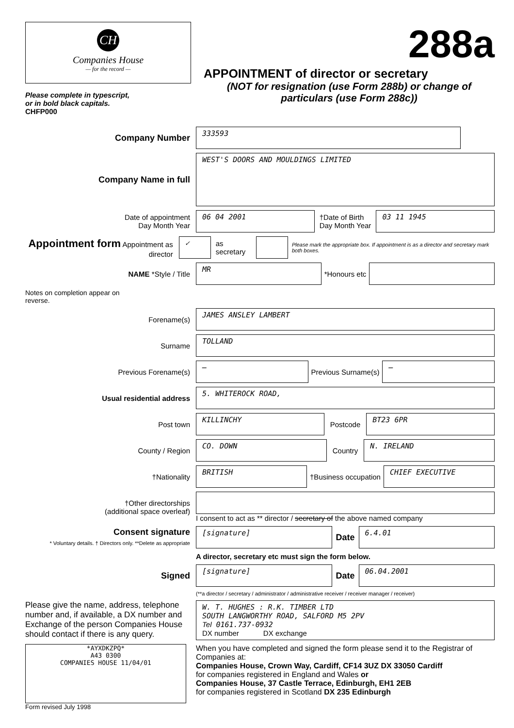CH
Companies House
— for the record —
Please complete in typescript,
or in bold black capitals.
CHFP000
288a
APPOINTMENT of director or secretary
(NOT for resignation (use Form 288b) or change of particulars (use Form 288c))
Company Number
333593
Company Name in full
WEST'S DOORS AND MOULDINGS LIMITED
Date of appointment
Day Month Year
06 04 2001
†Date of Birth
Day Month Year
03 11 1945
Appointment form Appointment as director
✓
as secretary
Please mark the appropriate box. If appointment is as a director and secretary mark both boxes.
NAME *Style / Title
MR
*Honours etc
Notes on completion appear on reverse.
Forename(s)
JAMES ANSLEY LAMBERT
Surname
TOLLAND
Previous Forename(s)
—
Previous Surname(s)
—
Usual residential address
5. WHITEROCK ROAD,
Post town
KILLINCHY
Postcode
BT23 6PR
County / Region
CO. DOWN
Country
N. IRELAND
†Nationality
BRITISH
†Business occupation
CHIEF EXECUTIVE
†Other directorships
(additional space overleaf)
I consent to act as ** director / secretary of the above named company
Consent signature
* Voluntary details. † Directors only. **Delete as appropriate
[signature]
Date
6.4.01
A director, secretary etc must sign the form below.
Signed
[signature]
Date
06.04.2001
(**a director / secretary / administrator / administrative receiver / receiver manager / receiver)
Please give the name, address, telephone number and, if available, a DX number and Exchange of the person Companies House should contact if there is any query.
W. T. HUGHES : R.K. TIMBER LTD
SOUTH LANGWORTHY ROAD, SALFORD M5 2PV
Tel 0161.737-0932
DX number DX exchange
*AYXDKZPQ*
A43 0300
COMPANIES HOUSE 11/04/01
Form revised July 1998
When you have completed and signed the form please send it to the Registrar of Companies at:
Companies House, Crown Way, Cardiff, CF14 3UZ DX 33050 Cardiff
for companies registered in England and Wales or
Companies House, 37 Castle Terrace, Edinburgh, EH1 2EB
for companies registered in Scotland DX 235 Edinburgh